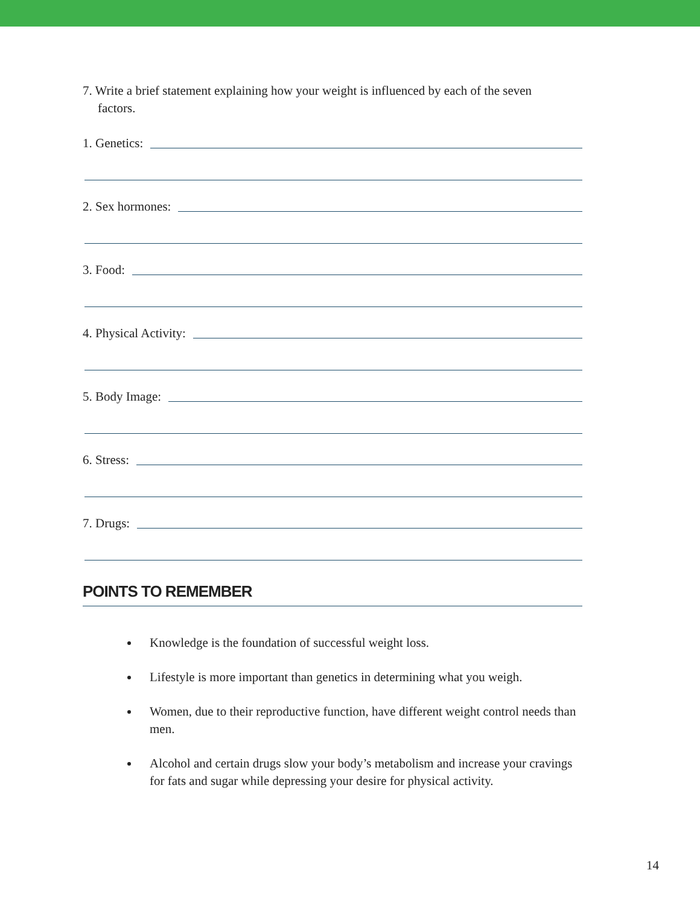7. Write a brief statement explaining how your weight is influenced by each of the seven
factors.
1. Genetics:
2. Sex hormones:
3. Food:
4. Physical Activity:
5. Body Image:
6. Stress:
7. Drugs:
POINTS TO REMEMBER
Knowledge is the foundation of successful weight loss.
Lifestyle is more important than genetics in determining what you weigh.
Women, due to their reproductive function, have different weight control needs than men.
Alcohol and certain drugs slow your body’s metabolism and increase your cravings for fats and sugar while depressing your desire for physical activity.
14